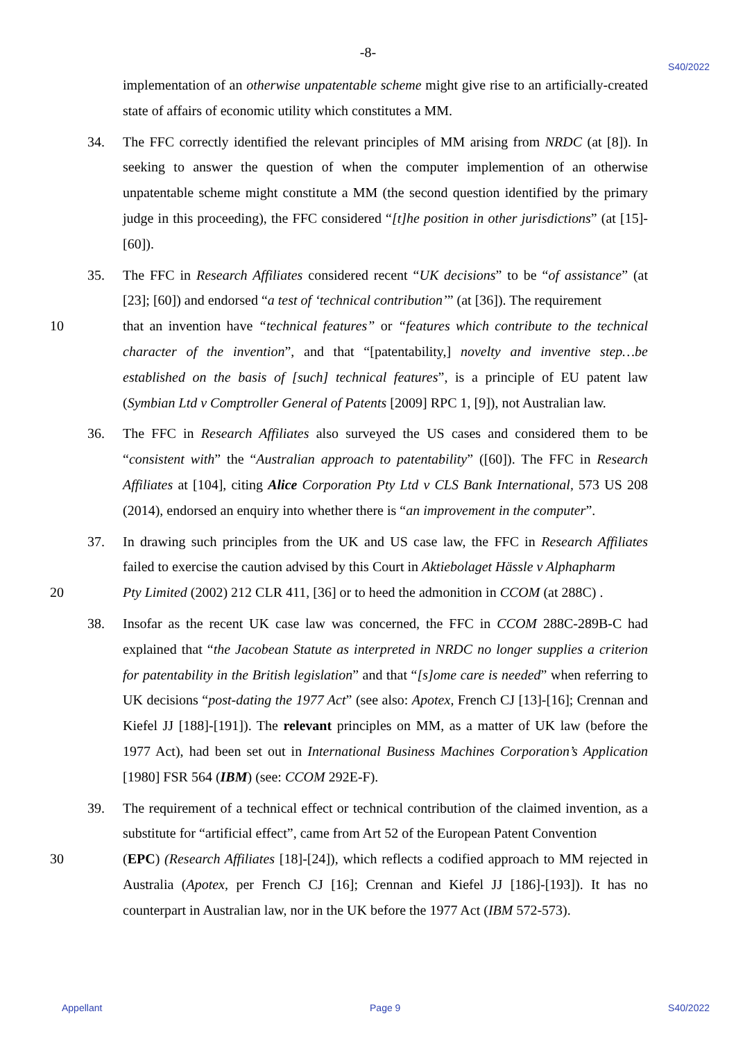-8-
S40/2022
implementation of an otherwise unpatentable scheme might give rise to an artificially-created state of affairs of economic utility which constitutes a MM.
34. The FFC correctly identified the relevant principles of MM arising from NRDC (at [8]). In seeking to answer the question of when the computer implemention of an otherwise unpatentable scheme might constitute a MM (the second question identified by the primary judge in this proceeding), the FFC considered “[t]he position in other jurisdictions” (at [15]-[60]).
35. The FFC in Research Affiliates considered recent “UK decisions” to be “of assistance” (at [23]; [60]) and endorsed “a test of ‘technical contribution’” (at [36]). The requirement
10 that an invention have “technical features” or “features which contribute to the technical character of the invention”, and that “[patentability,] novelty and inventive step…be established on the basis of [such] technical features”, is a principle of EU patent law (Symbian Ltd v Comptroller General of Patents [2009] RPC 1, [9]), not Australian law.
36. The FFC in Research Affiliates also surveyed the US cases and considered them to be “consistent with” the “Australian approach to patentability” ([60]). The FFC in Research Affiliates at [104], citing Alice Corporation Pty Ltd v CLS Bank International, 573 US 208 (2014), endorsed an enquiry into whether there is “an improvement in the computer”.
37. In drawing such principles from the UK and US case law, the FFC in Research Affiliates failed to exercise the caution advised by this Court in Aktiebolaget Hässle v Alphapharm
20 Pty Limited (2002) 212 CLR 411, [36] or to heed the admonition in CCOM (at 288C) .
38. Insofar as the recent UK case law was concerned, the FFC in CCOM 288C-289B-C had explained that “the Jacobean Statute as interpreted in NRDC no longer supplies a criterion for patentability in the British legislation” and that “[s]ome care is needed” when referring to UK decisions “post-dating the 1977 Act” (see also: Apotex, French CJ [13]-[16]; Crennan and Kiefel JJ [188]-[191]). The relevant principles on MM, as a matter of UK law (before the 1977 Act), had been set out in International Business Machines Corporation’s Application [1980] FSR 564 (IBM) (see: CCOM 292E-F).
39. The requirement of a technical effect or technical contribution of the claimed invention, as a substitute for “artificial effect”, came from Art 52 of the European Patent Convention
30 (EPC) (Research Affiliates [18]-[24]), which reflects a codified approach to MM rejected in Australia (Apotex, per French CJ [16]; Crennan and Kiefel JJ [186]-[193]). It has no counterpart in Australian law, nor in the UK before the 1977 Act (IBM 572-573).
Appellant Page 9 S40/2022